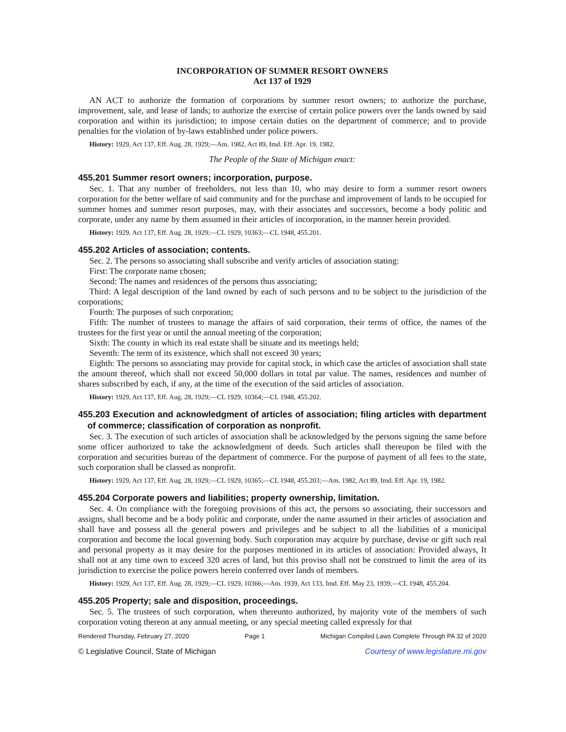INCORPORATION OF SUMMER RESORT OWNERS
Act 137 of 1929
AN ACT to authorize the formation of corporations by summer resort owners; to authorize the purchase, improvement, sale, and lease of lands; to authorize the exercise of certain police powers over the lands owned by said corporation and within its jurisdiction; to impose certain duties on the department of commerce; and to provide penalties for the violation of by-laws established under police powers.
History: 1929, Act 137, Eff. Aug. 28, 1929;—Am. 1982, Act 89, Imd. Eff. Apr. 19, 1982.
The People of the State of Michigan enact:
455.201 Summer resort owners; incorporation, purpose.
Sec. 1. That any number of freeholders, not less than 10, who may desire to form a summer resort owners corporation for the better welfare of said community and for the purchase and improvement of lands to be occupied for summer homes and summer resort purposes, may, with their associates and successors, become a body politic and corporate, under any name by them assumed in their articles of incorporation, in the manner herein provided.
History: 1929, Act 137, Eff. Aug. 28, 1929;—CL 1929, 10363;—CL 1948, 455.201.
455.202 Articles of association; contents.
Sec. 2. The persons so associating shall subscribe and verify articles of association stating:
First: The corporate name chosen;
Second: The names and residences of the persons thus associating;
Third: A legal description of the land owned by each of such persons and to be subject to the jurisdiction of the corporations;
Fourth: The purposes of such corporation;
Fifth: The number of trustees to manage the affairs of said corporation, their terms of office, the names of the trustees for the first year or until the annual meeting of the corporation;
Sixth: The county in which its real estate shall be situate and its meetings held;
Seventh: The term of its existence, which shall not exceed 30 years;
Eighth: The persons so associating may provide for capital stock, in which case the articles of association shall state the amount thereof, which shall not exceed 50,000 dollars in total par value. The names, residences and number of shares subscribed by each, if any, at the time of the execution of the said articles of association.
History: 1929, Act 137, Eff. Aug. 28, 1929;—CL 1929, 10364;—CL 1948, 455.202.
455.203 Execution and acknowledgment of articles of association; filing articles with department of commerce; classification of corporation as nonprofit.
Sec. 3. The execution of such articles of association shall be acknowledged by the persons signing the same before some officer authorized to take the acknowledgment of deeds. Such articles shall thereupon be filed with the corporation and securities bureau of the department of commerce. For the purpose of payment of all fees to the state, such corporation shall be classed as nonprofit.
History: 1929, Act 137, Eff. Aug. 28, 1929;—CL 1929, 10365;—CL 1948, 455.203;—Am. 1982, Act 89, Imd. Eff. Apr. 19, 1982.
455.204 Corporate powers and liabilities; property ownership, limitation.
Sec. 4. On compliance with the foregoing provisions of this act, the persons so associating, their successors and assigns, shall become and be a body politic and corporate, under the name assumed in their articles of association and shall have and possess all the general powers and privileges and be subject to all the liabilities of a municipal corporation and become the local governing body. Such corporation may acquire by purchase, devise or gift such real and personal property as it may desire for the purposes mentioned in its articles of association: Provided always, It shall not at any time own to exceed 320 acres of land, but this proviso shall not be construed to limit the area of its jurisdiction to exercise the police powers herein conferred over lands of members.
History: 1929, Act 137, Eff. Aug. 28, 1929;—CL 1929, 10366;—Am. 1939, Act 133, Imd. Eff. May 23, 1939;—CL 1948, 455.204.
455.205 Property; sale and disposition, proceedings.
Sec. 5. The trustees of such corporation, when thereunto authorized, by majority vote of the members of such corporation voting thereon at any annual meeting, or any special meeting called expressly for that
Rendered Thursday, February 27, 2020 Page 1 Michigan Compiled Laws Complete Through PA 32 of 2020
© Legislative Council, State of Michigan Courtesy of www.legislature.mi.gov